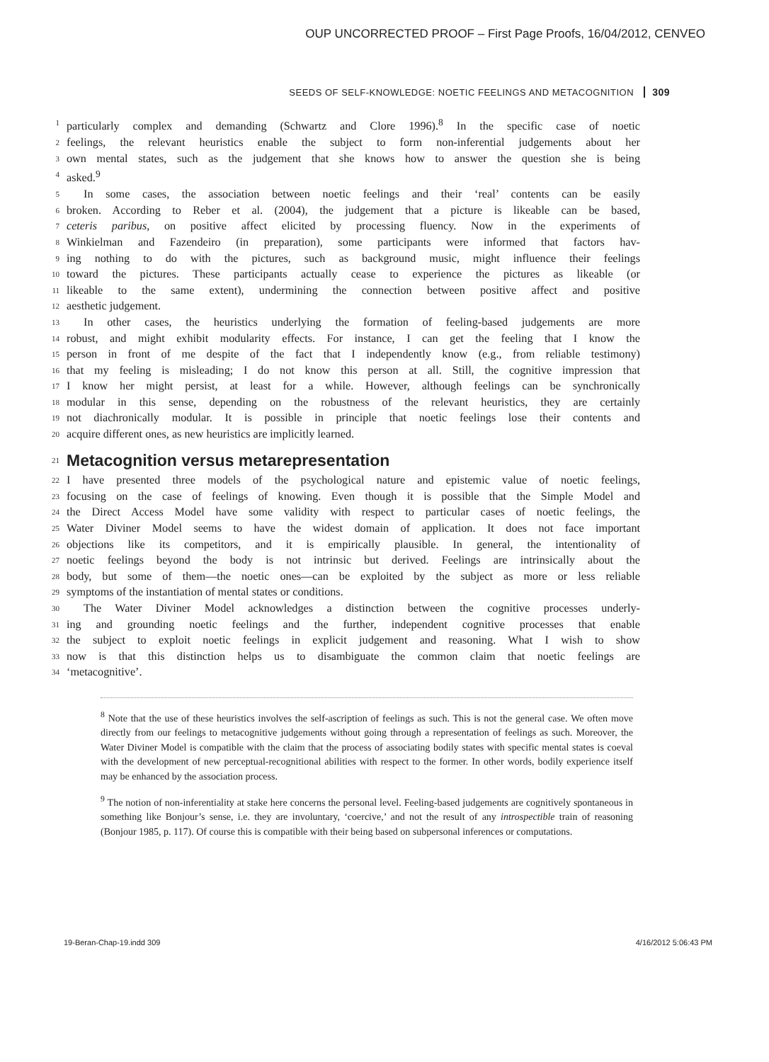OUP UNCORRECTED PROOF – First Page Proofs, 16/04/2012, CENVEO
SEEDS OF SELF-KNOWLEDGE: NOETIC FEELINGS AND METACOGNITION 309
1 particularly complex and demanding (Schwartz and Clore 1996).<sup>8</sup> In the specific case of noetic
2 feelings, the relevant heuristics enable the subject to form non-inferential judgements about her
3 own mental states, such as the judgement that she knows how to answer the question she is being
4 asked.<sup>9</sup>
5 In some cases, the association between noetic feelings and their ‘real’ contents can be easily
6 broken. According to Reber et al. (2004), the judgement that a picture is likeable can be based,
7 ceteris paribus, on positive affect elicited by processing fluency. Now in the experiments of
8 Winkielman and Fazendeiro (in preparation), some participants were informed that factors hav-
9 ing nothing to do with the pictures, such as background music, might influence their feelings
10 toward the pictures. These participants actually cease to experience the pictures as likeable (or
11 likeable to the same extent), undermining the connection between positive affect and positive
12 aesthetic judgement.
13 In other cases, the heuristics underlying the formation of feeling-based judgements are more
14 robust, and might exhibit modularity effects. For instance, I can get the feeling that I know the
15 person in front of me despite of the fact that I independently know (e.g., from reliable testimony)
16 that my feeling is misleading; I do not know this person at all. Still, the cognitive impression that
17 I know her might persist, at least for a while. However, although feelings can be synchronically
18 modular in this sense, depending on the robustness of the relevant heuristics, they are certainly
19 not diachronically modular. It is possible in principle that noetic feelings lose their contents and
20 acquire different ones, as new heuristics are implicitly learned.
21
Metacognition versus metarepresentation
22 I have presented three models of the psychological nature and epistemic value of noetic feelings,
23 focusing on the case of feelings of knowing. Even though it is possible that the Simple Model and
24 the Direct Access Model have some validity with respect to particular cases of noetic feelings, the
25 Water Diviner Model seems to have the widest domain of application. It does not face important
26 objections like its competitors, and it is empirically plausible. In general, the intentionality of
27 noetic feelings beyond the body is not intrinsic but derived. Feelings are intrinsically about the
28 body, but some of them—the noetic ones—can be exploited by the subject as more or less reliable
29 symptoms of the instantiation of mental states or conditions.
30 The Water Diviner Model acknowledges a distinction between the cognitive processes underly-
31 ing and grounding noetic feelings and the further, independent cognitive processes that enable
32 the subject to exploit noetic feelings in explicit judgement and reasoning. What I wish to show
33 now is that this distinction helps us to disambiguate the common claim that noetic feelings are
34 ‘metacognitive’.
<sup>8</sup> Note that the use of these heuristics involves the self-ascription of feelings as such. This is not the general case. We often move directly from our feelings to metacognitive judgements without going through a representation of feelings as such. Moreover, the Water Diviner Model is compatible with the claim that the process of associating bodily states with specific mental states is coeval with the development of new perceptual-recognitional abilities with respect to the former. In other words, bodily experience itself may be enhanced by the association process.
<sup>9</sup> The notion of non-inferentiality at stake here concerns the personal level. Feeling-based judgements are cognitively spontaneous in something like Bonjour’s sense, i.e. they are involuntary, ‘coercive,’ and not the result of any introspectible train of reasoning (Bonjour 1985, p. 117). Of course this is compatible with their being based on subpersonal inferences or computations.
19-Beran-Chap-19.indd 309 4/16/2012 5:06:43 PM